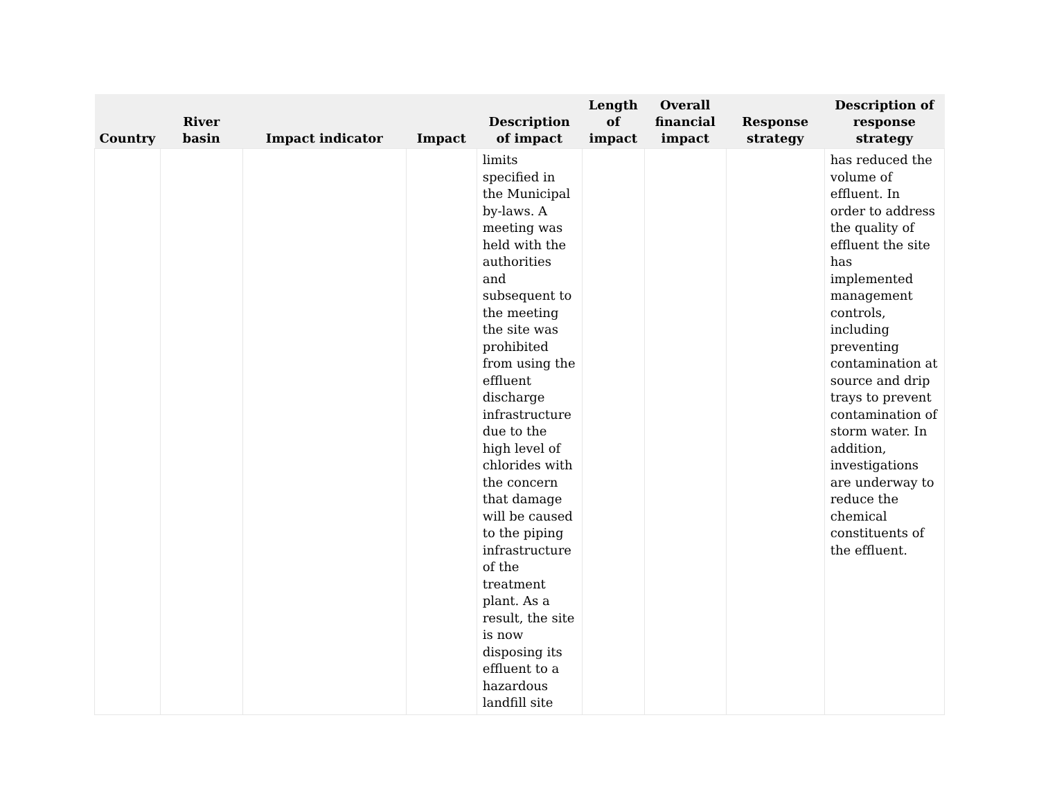| Country | River basin | Impact indicator | Impact | Description of impact | Length of impact | Overall financial impact | Response strategy | Description of response strategy |
| --- | --- | --- | --- | --- | --- | --- | --- | --- |
| | | | | limits specified in the Municipal by-laws. A meeting was held with the authorities and subsequent to the meeting the site was prohibited from using the effluent discharge infrastructure due to the high level of chlorides with the concern that damage will be caused to the piping infrastructure of the treatment plant. As a result, the site is now disposing its effluent to a hazardous landfill site | | | | has reduced the volume of effluent. In order to address the quality of effluent the site has implemented management controls, including preventing contamination at source and drip trays to prevent contamination of storm water. In addition, investigations are underway to reduce the chemical constituents of the effluent. |